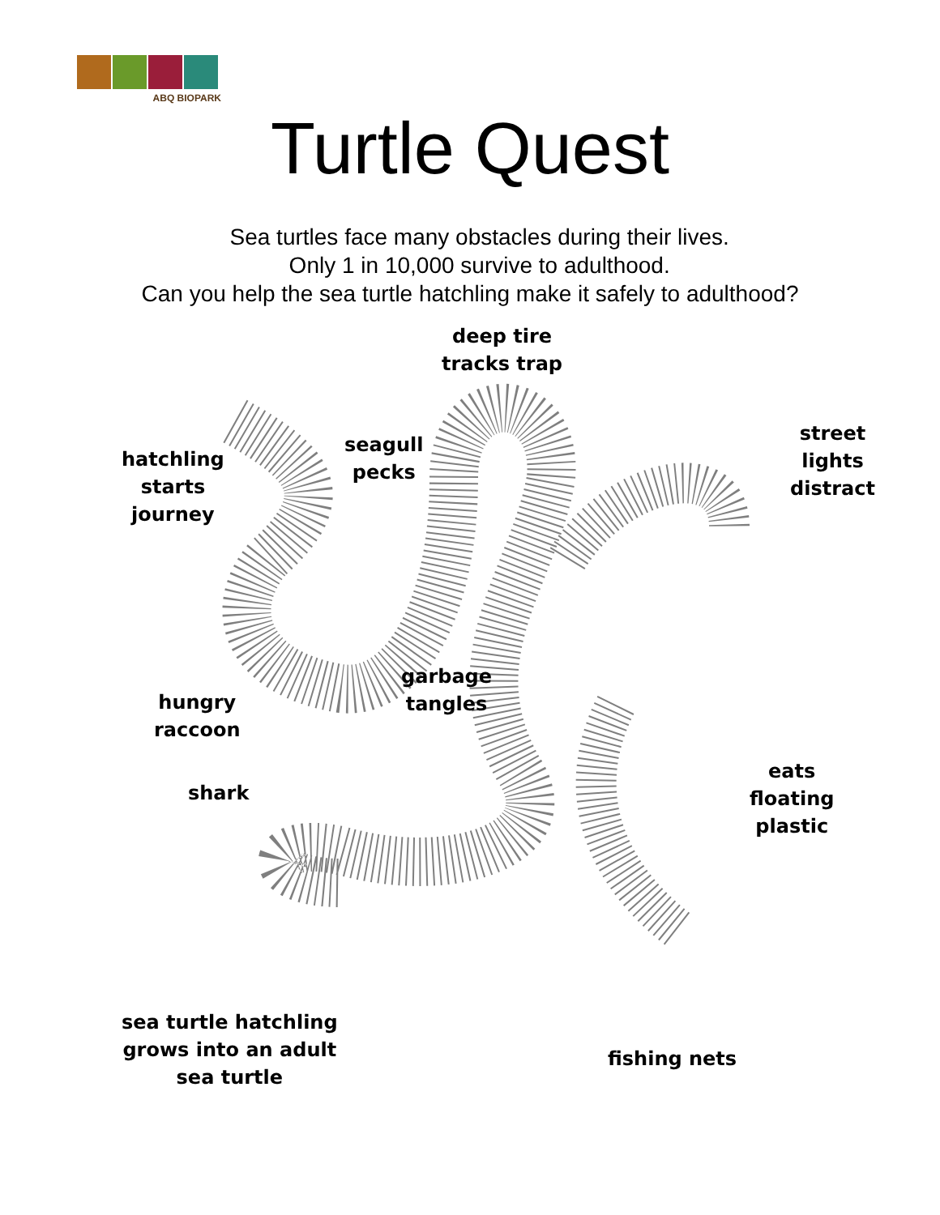ABQ BIOPARK
Turtle Quest
Sea turtles face many obstacles during their lives.
Only 1 in 10,000 survive to adulthood.
Can you help the sea turtle hatchling make it safely to adulthood?
deep tire
tracks trap
hatchling
starts
journey
seagull
pecks
street
lights
distract
garbage
tangles
hungry
raccoon
shark
eats
floating
plastic
sea turtle hatchling
grows into an adult
sea turtle
fishing nets